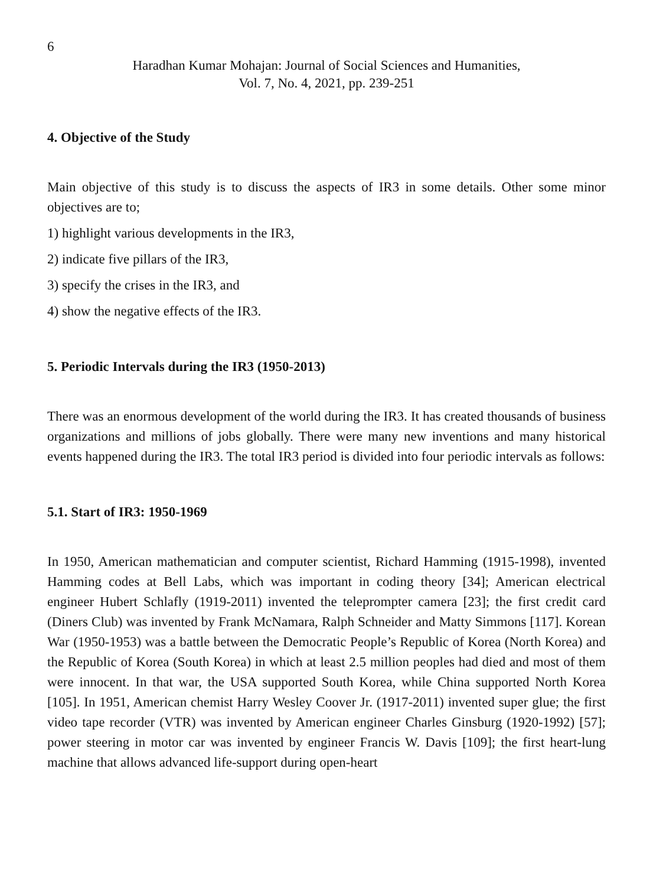6
Haradhan Kumar Mohajan: Journal of Social Sciences and Humanities,
Vol. 7, No. 4, 2021, pp. 239-251
4. Objective of the Study
Main objective of this study is to discuss the aspects of IR3 in some details. Other some minor objectives are to;
1) highlight various developments in the IR3,
2) indicate five pillars of the IR3,
3) specify the crises in the IR3, and
4) show the negative effects of the IR3.
5. Periodic Intervals during the IR3 (1950-2013)
There was an enormous development of the world during the IR3. It has created thousands of business organizations and millions of jobs globally. There were many new inventions and many historical events happened during the IR3. The total IR3 period is divided into four periodic intervals as follows:
5.1. Start of IR3: 1950-1969
In 1950, American mathematician and computer scientist, Richard Hamming (1915-1998), invented Hamming codes at Bell Labs, which was important in coding theory [34]; American electrical engineer Hubert Schlafly (1919-2011) invented the teleprompter camera [23]; the first credit card (Diners Club) was invented by Frank McNamara, Ralph Schneider and Matty Simmons [117]. Korean War (1950-1953) was a battle between the Democratic People’s Republic of Korea (North Korea) and the Republic of Korea (South Korea) in which at least 2.5 million peoples had died and most of them were innocent. In that war, the USA supported South Korea, while China supported North Korea [105]. In 1951, American chemist Harry Wesley Coover Jr. (1917-2011) invented super glue; the first video tape recorder (VTR) was invented by American engineer Charles Ginsburg (1920-1992) [57]; power steering in motor car was invented by engineer Francis W. Davis [109]; the first heart-lung machine that allows advanced life-support during open-heart